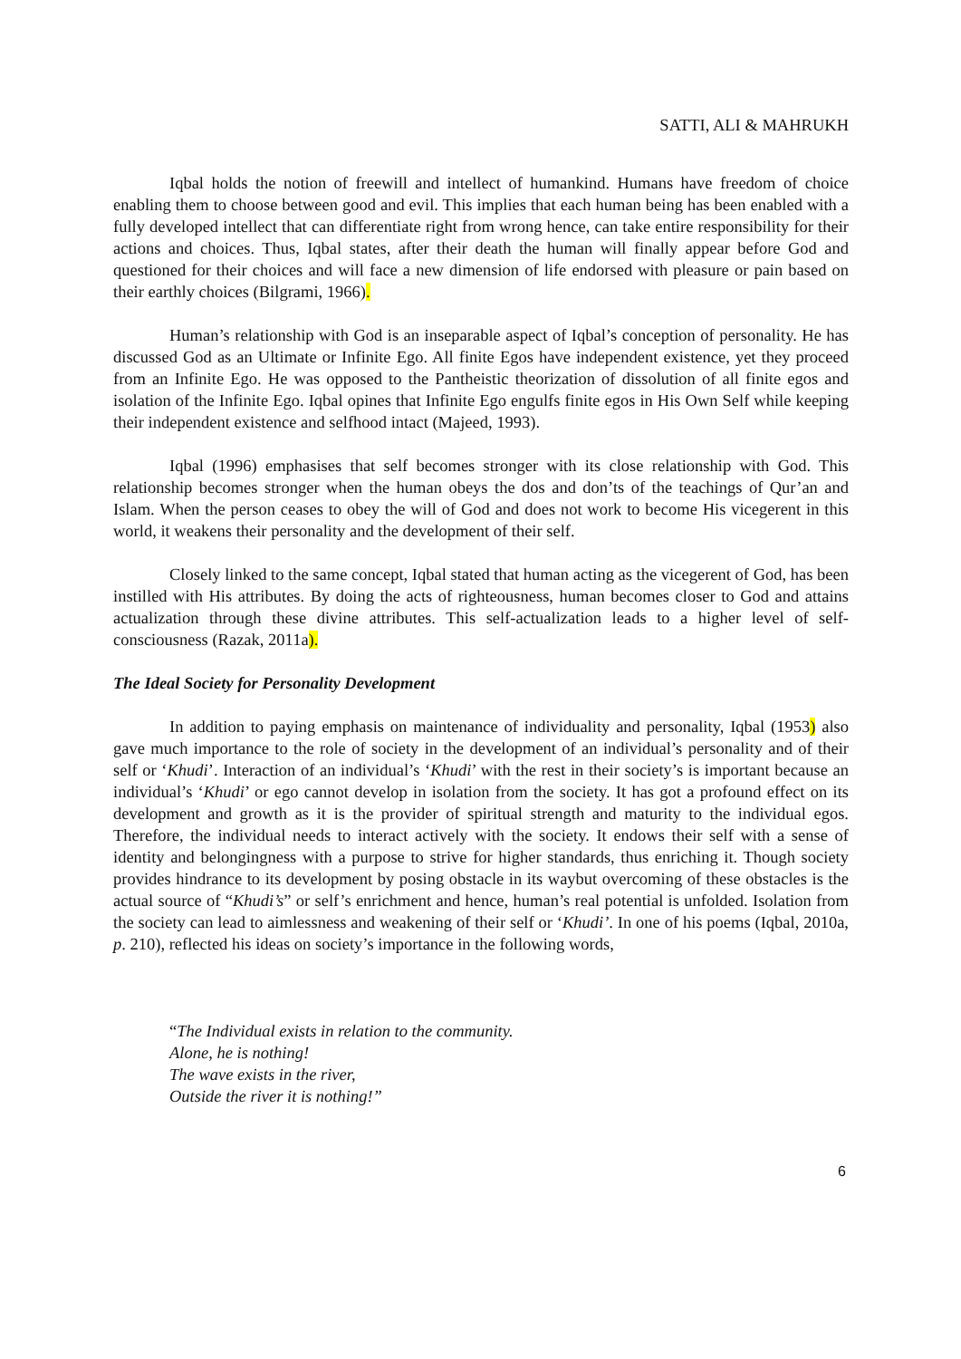SATTI, ALI & MAHRUKH
Iqbal holds the notion of freewill and intellect of humankind. Humans have freedom of choice enabling them to choose between good and evil. This implies that each human being has been enabled with a fully developed intellect that can differentiate right from wrong hence, can take entire responsibility for their actions and choices. Thus, Iqbal states, after their death the human will finally appear before God and questioned for their choices and will face a new dimension of life endorsed with pleasure or pain based on their earthly choices (Bilgrami, 1966).
Human’s relationship with God is an inseparable aspect of Iqbal’s conception of personality. He has discussed God as an Ultimate or Infinite Ego. All finite Egos have independent existence, yet they proceed from an Infinite Ego. He was opposed to the Pantheistic theorization of dissolution of all finite egos and isolation of the Infinite Ego. Iqbal opines that Infinite Ego engulfs finite egos in His Own Self while keeping their independent existence and selfhood intact (Majeed, 1993).
Iqbal (1996) emphasises that self becomes stronger with its close relationship with God. This relationship becomes stronger when the human obeys the dos and don’ts of the teachings of Qur’an and Islam. When the person ceases to obey the will of God and does not work to become His vicegerent in this world, it weakens their personality and the development of their self.
Closely linked to the same concept, Iqbal stated that human acting as the vicegerent of God, has been instilled with His attributes. By doing the acts of righteousness, human becomes closer to God and attains actualization through these divine attributes. This self-actualization leads to a higher level of self-consciousness (Razak, 2011a).
The Ideal Society for Personality Development
In addition to paying emphasis on maintenance of individuality and personality, Iqbal (1953) also gave much importance to the role of society in the development of an individual’s personality and of their self or ‘Khudi’. Interaction of an individual’s ‘Khudi’ with the rest in their society’s is important because an individual’s ‘Khudi’ or ego cannot develop in isolation from the society. It has got a profound effect on its development and growth as it is the provider of spiritual strength and maturity to the individual egos. Therefore, the individual needs to interact actively with the society. It endows their self with a sense of identity and belongingness with a purpose to strive for higher standards, thus enriching it. Though society provides hindrance to its development by posing obstacle in its waybut overcoming of these obstacles is the actual source of “Khudi’s” or self’s enrichment and hence, human’s real potential is unfolded. Isolation from the society can lead to aimlessness and weakening of their self or ‘Khudi’. In one of his poems (Iqbal, 2010a, p. 210), reflected his ideas on society’s importance in the following words,
“The Individual exists in relation to the community.
Alone, he is nothing!
The wave exists in the river,
Outside the river it is nothing!”
6